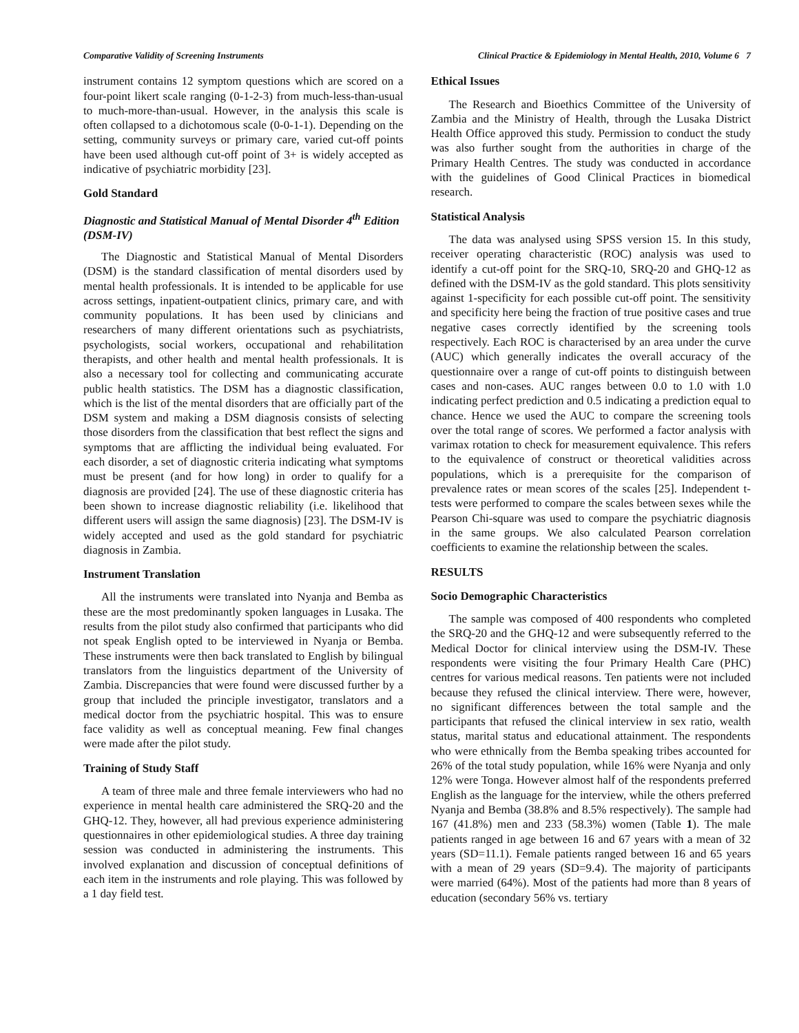Comparative Validity of Screening Instruments Clinical Practice & Epidemiology in Mental Health, 2010, Volume 6 7
instrument contains 12 symptom questions which are scored on a four-point likert scale ranging (0-1-2-3) from much-less-than-usual to much-more-than-usual. However, in the analysis this scale is often collapsed to a dichotomous scale (0-0-1-1). Depending on the setting, community surveys or primary care, varied cut-off points have been used although cut-off point of 3+ is widely accepted as indicative of psychiatric morbidity [23].
Gold Standard
Diagnostic and Statistical Manual of Mental Disorder 4<sup>th</sup> Edition (DSM-IV)
The Diagnostic and Statistical Manual of Mental Disorders (DSM) is the standard classification of mental disorders used by mental health professionals. It is intended to be applicable for use across settings, inpatient-outpatient clinics, primary care, and with community populations. It has been used by clinicians and researchers of many different orientations such as psychiatrists, psychologists, social workers, occupational and rehabilitation therapists, and other health and mental health professionals. It is also a necessary tool for collecting and communicating accurate public health statistics. The DSM has a diagnostic classification, which is the list of the mental disorders that are officially part of the DSM system and making a DSM diagnosis consists of selecting those disorders from the classification that best reflect the signs and symptoms that are afflicting the individual being evaluated. For each disorder, a set of diagnostic criteria indicating what symptoms must be present (and for how long) in order to qualify for a diagnosis are provided [24]. The use of these diagnostic criteria has been shown to increase diagnostic reliability (i.e. likelihood that different users will assign the same diagnosis) [23]. The DSM-IV is widely accepted and used as the gold standard for psychiatric diagnosis in Zambia.
Instrument Translation
All the instruments were translated into Nyanja and Bemba as these are the most predominantly spoken languages in Lusaka. The results from the pilot study also confirmed that participants who did not speak English opted to be interviewed in Nyanja or Bemba. These instruments were then back translated to English by bilingual translators from the linguistics department of the University of Zambia. Discrepancies that were found were discussed further by a group that included the principle investigator, translators and a medical doctor from the psychiatric hospital. This was to ensure face validity as well as conceptual meaning. Few final changes were made after the pilot study.
Training of Study Staff
A team of three male and three female interviewers who had no experience in mental health care administered the SRQ-20 and the GHQ-12. They, however, all had previous experience administering questionnaires in other epidemiological studies. A three day training session was conducted in administering the instruments. This involved explanation and discussion of conceptual definitions of each item in the instruments and role playing. This was followed by a 1 day field test.
Ethical Issues
The Research and Bioethics Committee of the University of Zambia and the Ministry of Health, through the Lusaka District Health Office approved this study. Permission to conduct the study was also further sought from the authorities in charge of the Primary Health Centres. The study was conducted in accordance with the guidelines of Good Clinical Practices in biomedical research.
Statistical Analysis
The data was analysed using SPSS version 15. In this study, receiver operating characteristic (ROC) analysis was used to identify a cut-off point for the SRQ-10, SRQ-20 and GHQ-12 as defined with the DSM-IV as the gold standard. This plots sensitivity against 1-specificity for each possible cut-off point. The sensitivity and specificity here being the fraction of true positive cases and true negative cases correctly identified by the screening tools respectively. Each ROC is characterised by an area under the curve (AUC) which generally indicates the overall accuracy of the questionnaire over a range of cut-off points to distinguish between cases and non-cases. AUC ranges between 0.0 to 1.0 with 1.0 indicating perfect prediction and 0.5 indicating a prediction equal to chance. Hence we used the AUC to compare the screening tools over the total range of scores. We performed a factor analysis with varimax rotation to check for measurement equivalence. This refers to the equivalence of construct or theoretical validities across populations, which is a prerequisite for the comparison of prevalence rates or mean scores of the scales [25]. Independent t-tests were performed to compare the scales between sexes while the Pearson Chi-square was used to compare the psychiatric diagnosis in the same groups. We also calculated Pearson correlation coefficients to examine the relationship between the scales.
RESULTS
Socio Demographic Characteristics
The sample was composed of 400 respondents who completed the SRQ-20 and the GHQ-12 and were subsequently referred to the Medical Doctor for clinical interview using the DSM-IV. These respondents were visiting the four Primary Health Care (PHC) centres for various medical reasons. Ten patients were not included because they refused the clinical interview. There were, however, no significant differences between the total sample and the participants that refused the clinical interview in sex ratio, wealth status, marital status and educational attainment. The respondents who were ethnically from the Bemba speaking tribes accounted for 26% of the total study population, while 16% were Nyanja and only 12% were Tonga. However almost half of the respondents preferred English as the language for the interview, while the others preferred Nyanja and Bemba (38.8% and 8.5% respectively). The sample had 167 (41.8%) men and 233 (58.3%) women (Table 1). The male patients ranged in age between 16 and 67 years with a mean of 32 years (SD=11.1). Female patients ranged between 16 and 65 years with a mean of 29 years (SD=9.4). The majority of participants were married (64%). Most of the patients had more than 8 years of education (secondary 56% vs. tertiary